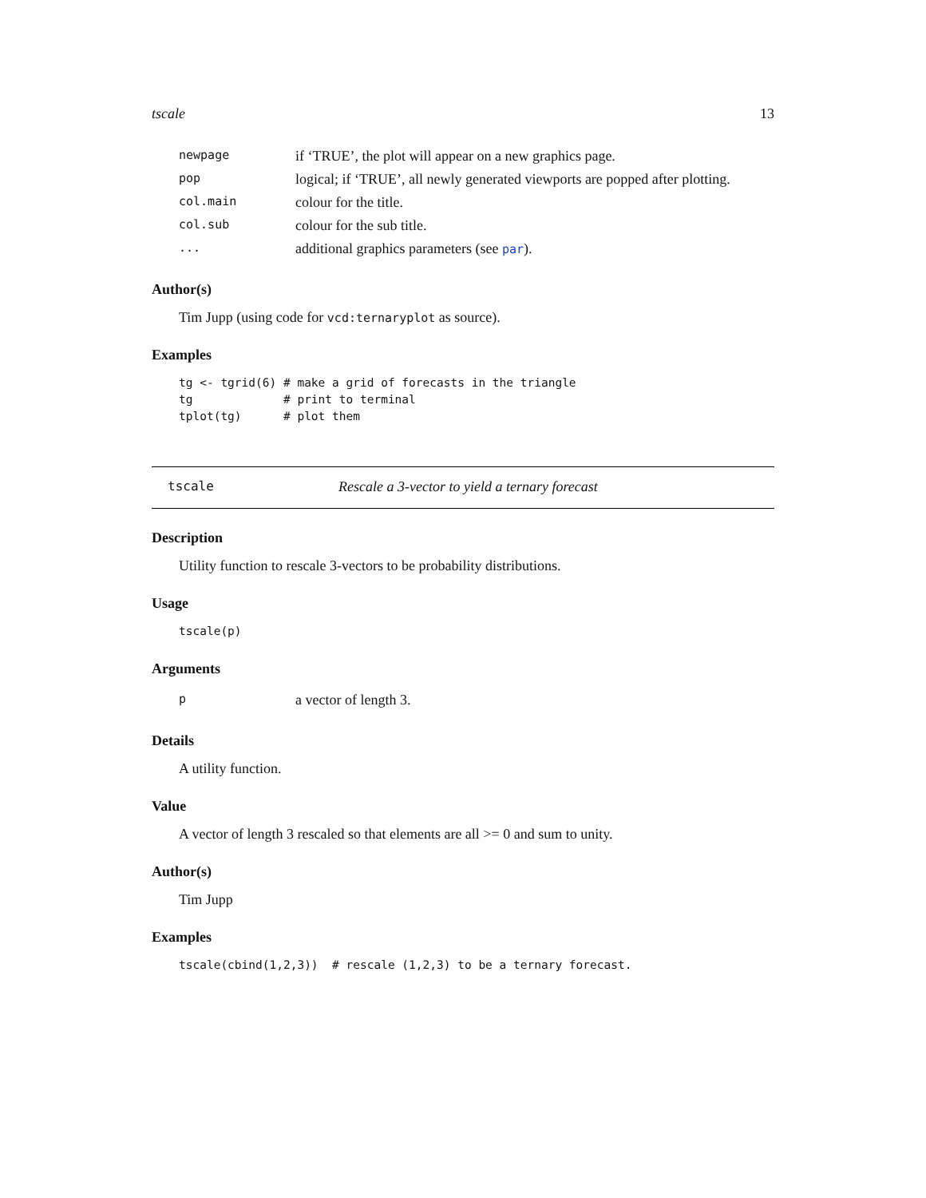tscale 13
| newpage | if ‘TRUE’, the plot will appear on a new graphics page. |
| pop | logical; if ‘TRUE’, all newly generated viewports are popped after plotting. |
| col.main | colour for the title. |
| col.sub | colour for the sub title. |
| ... | additional graphics parameters (see par ). |
Author(s)
Tim Jupp (using code for vcd:ternaryplot as source).
Examples
tg <- tgrid(6) # make a grid of forecasts in the triangle
tg             # print to terminal
tplot(tg)      # plot them
tscale Rescale a 3-vector to yield a ternary forecast
Description
Utility function to rescale 3-vectors to be probability distributions.
Usage
tscale(p)
Arguments
| p | a vector of length 3. |
Details
A utility function.
Value
A vector of length 3 rescaled so that elements are all >= 0 and sum to unity.
Author(s)
Tim Jupp
Examples
tscale(cbind(1,2,3))  # rescale (1,2,3) to be a ternary forecast.